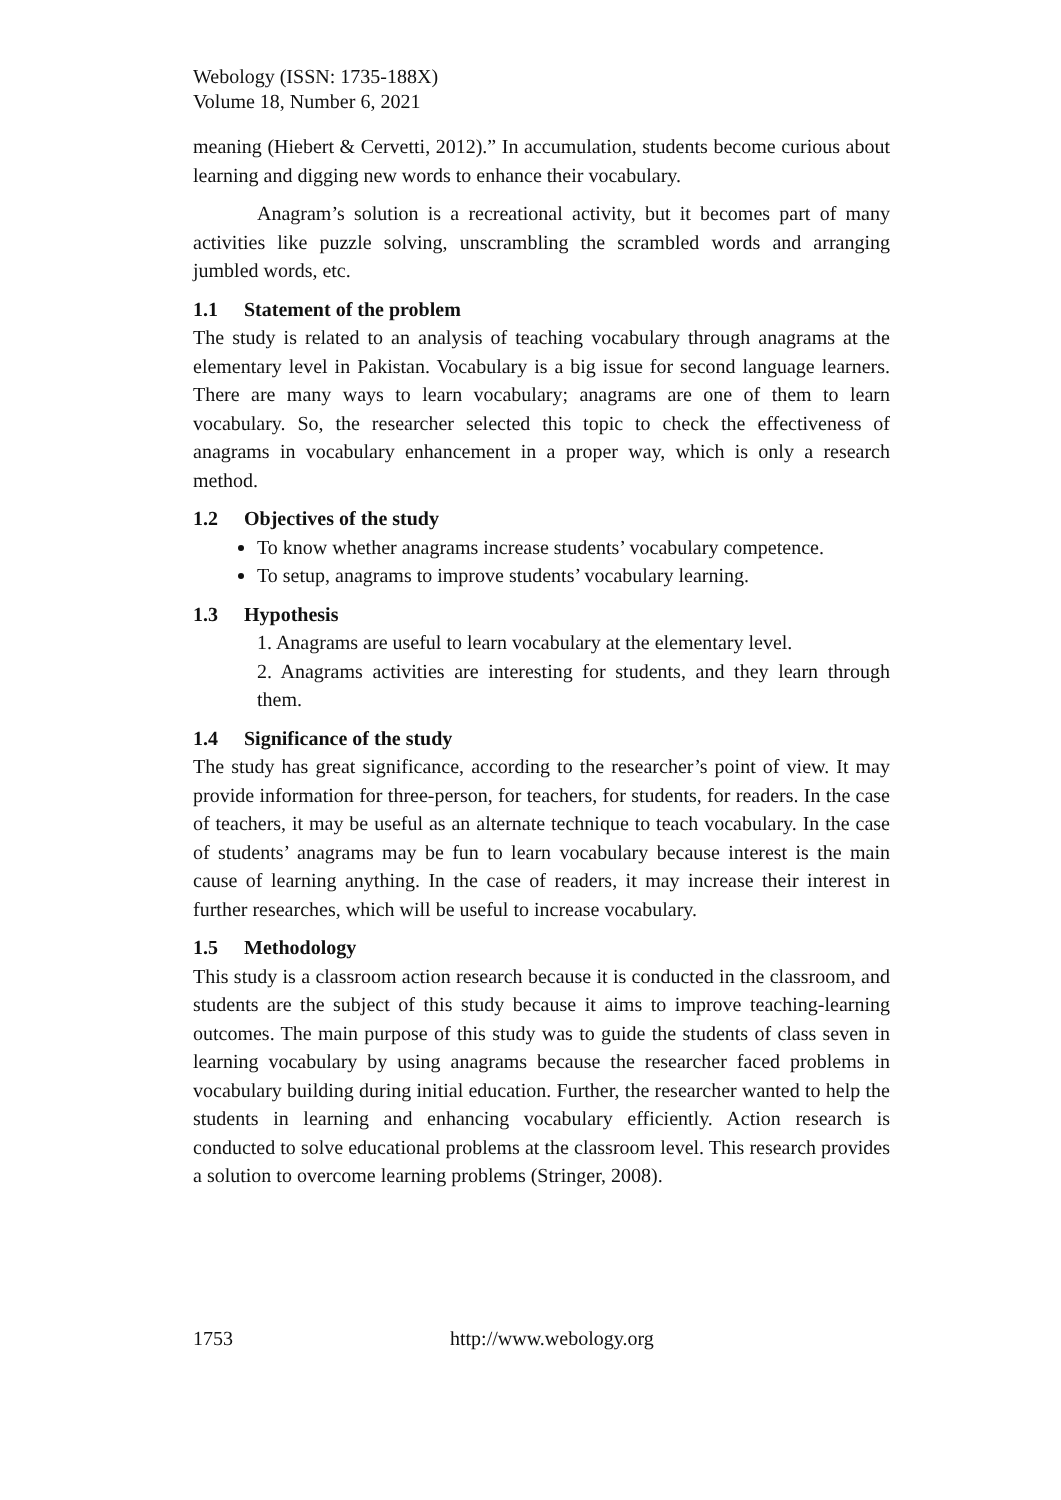Webology (ISSN: 1735-188X)
Volume 18, Number 6, 2021
meaning (Hiebert & Cervetti, 2012).” In accumulation, students become curious about learning and digging new words to enhance their vocabulary.
Anagram’s solution is a recreational activity, but it becomes part of many activities like puzzle solving, unscrambling the scrambled words and arranging jumbled words, etc.
1.1 Statement of the problem
The study is related to an analysis of teaching vocabulary through anagrams at the elementary level in Pakistan. Vocabulary is a big issue for second language learners. There are many ways to learn vocabulary; anagrams are one of them to learn vocabulary. So, the researcher selected this topic to check the effectiveness of anagrams in vocabulary enhancement in a proper way, which is only a research method.
1.2 Objectives of the study
To know whether anagrams increase students’ vocabulary competence.
To setup, anagrams to improve students’ vocabulary learning.
1.3 Hypothesis
1. Anagrams are useful to learn vocabulary at the elementary level.
2. Anagrams activities are interesting for students, and they learn through them.
1.4 Significance of the study
The study has great significance, according to the researcher’s point of view. It may provide information for three-person, for teachers, for students, for readers. In the case of teachers, it may be useful as an alternate technique to teach vocabulary. In the case of students’ anagrams may be fun to learn vocabulary because interest is the main cause of learning anything. In the case of readers, it may increase their interest in further researches, which will be useful to increase vocabulary.
1.5 Methodology
This study is a classroom action research because it is conducted in the classroom, and students are the subject of this study because it aims to improve teaching-learning outcomes. The main purpose of this study was to guide the students of class seven in learning vocabulary by using anagrams because the researcher faced problems in vocabulary building during initial education. Further, the researcher wanted to help the students in learning and enhancing vocabulary efficiently. Action research is conducted to solve educational problems at the classroom level. This research provides a solution to overcome learning problems (Stringer, 2008).
1753 http://www.webology.org